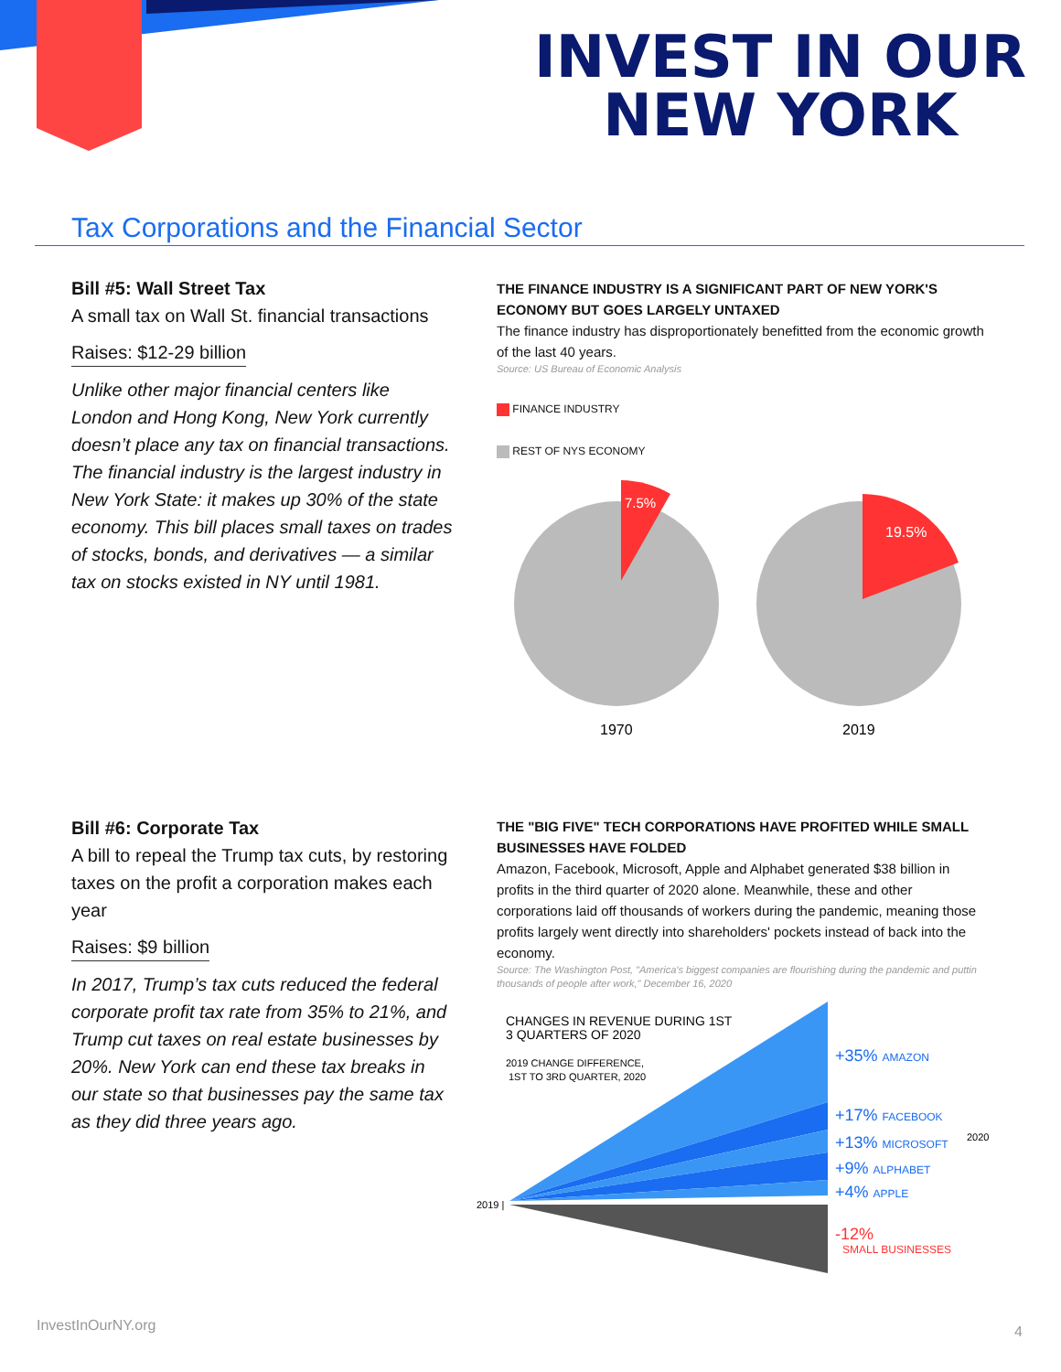INVEST IN OUR
NEW YORK
Tax Corporations and the Financial Sector
Bill #5: Wall Street Tax
A small tax on Wall St. financial transactions
Raises: $12-29 billion
Unlike other major financial centers like London and Hong Kong, New York currently doesn’t place any tax on financial transactions. The financial industry is the largest industry in New York State: it makes up 30% of the state economy. This bill places small taxes on trades of stocks, bonds, and derivatives — a similar tax on stocks existed in NY until 1981.
THE FINANCE INDUSTRY IS A SIGNIFICANT PART OF NEW YORK'S ECONOMY BUT GOES LARGELY UNTAXED
The finance industry has disproportionately benefitted from the economic growth of the last 40 years.
Source: US Bureau of Economic Analysis
FINANCE INDUSTRY
REST OF NYS ECONOMY
7.5%
19.5%
1970
2019
Bill #6: Corporate Tax
A bill to repeal the Trump tax cuts, by restoring taxes on the profit a corporation makes each year
Raises: $9 billion
In 2017, Trump’s tax cuts reduced the federal corporate profit tax rate from 35% to 21%, and Trump cut taxes on real estate businesses by 20%. New York can end these tax breaks in our state so that businesses pay the same tax as they did three years ago.
THE "BIG FIVE" TECH CORPORATIONS HAVE PROFITED WHILE SMALL BUSINESSES HAVE FOLDED
Amazon, Facebook, Microsoft, Apple and Alphabet generated $38 billion in profits in the third quarter of 2020 alone. Meanwhile, these and other corporations laid off thousands of workers during the pandemic, meaning those profits largely went directly into shareholders' pockets instead of back into the economy.
Source: The Washington Post, "America's biggest companies are flourishing during the pandemic and puttin thousands of people after work," December 16, 2020
CHANGES IN REVENUE DURING 1ST
3 QUARTERS OF 2020
2019 CHANGE DIFFERENCE,
1ST TO 3RD QUARTER, 2020
2019 |
2020
+35% AMAZON
+17% FACEBOOK
+13% MICROSOFT
+9% ALPHABET
+4% APPLE
-12%
SMALL BUSINESSES
InvestInOurNY.org 4